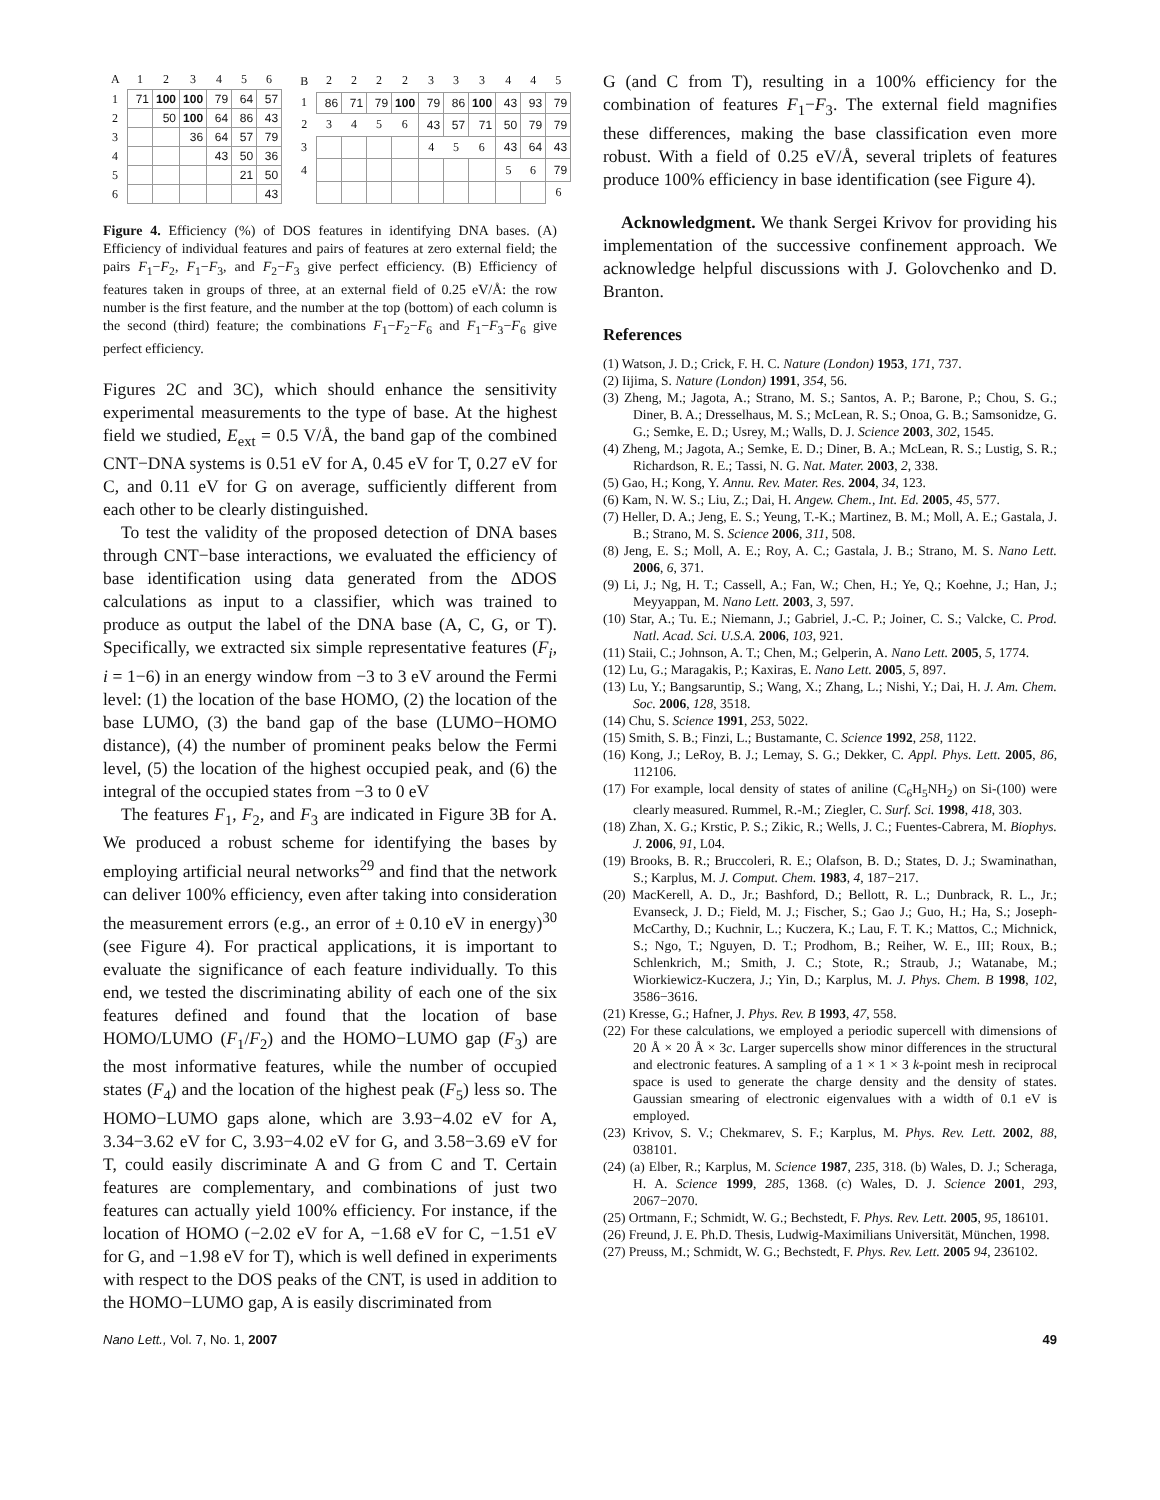| A | 1 | 2 | 3 | 4 | 5 | 6 |
| 1 | 71 | 100 | 100 | 79 | 64 | 57 |
| 2 | | 50 | 100 | 64 | 86 | 43 |
| 3 | | | 36 | 64 | 57 | 79 |
| 4 | | | | 43 | 50 | 36 |
| 5 | | | | | 21 | 50 |
| 6 | | | | | | 43 |
| B | 2 | 2 | 2 | 2 | 3 | 3 | 3 | 4 | 4 | 5 |
| 1 | 86 | 71 | 79 | 100 | 79 | 86 | 100 | 43 | 93 | 79 |
| 2 | 3 | 4 | 5 | 6 | 43 | 57 | 71 | 50 | 79 | 79 |
| 3 | | | | | 4 | 5 | 6 | 43 | 64 | 43 |
| 4 | | | | | | | | 5 | 6 | 79 |
| | | | | | | | | | | 6 |
Figure 4. Efficiency (%) of DOS features in identifying DNA bases. (A) Efficiency of individual features and pairs of features at zero external field; the pairs F<sub>1</sub>−F<sub>2</sub>, F<sub>1</sub>−F<sub>3</sub>, and F<sub>2</sub>−F<sub>3</sub> give perfect efficiency. (B) Efficiency of features taken in groups of three, at an external field of 0.25 eV/Å: the row number is the first feature, and the number at the top (bottom) of each column is the second (third) feature; the combinations F<sub>1</sub>−F<sub>2</sub>−F<sub>6</sub> and F<sub>1</sub>−F<sub>3</sub>−F<sub>6</sub> give perfect efficiency.
Figures 2C and 3C), which should enhance the sensitivity experimental measurements to the type of base. At the highest field we studied, E<sub>ext</sub> = 0.5 V/Å, the band gap of the combined CNT−DNA systems is 0.51 eV for A, 0.45 eV for T, 0.27 eV for C, and 0.11 eV for G on average, sufficiently different from each other to be clearly distinguished.
To test the validity of the proposed detection of DNA bases through CNT−base interactions, we evaluated the efficiency of base identification using data generated from the ΔDOS calculations as input to a classifier, which was trained to produce as output the label of the DNA base (A, C, G, or T). Specifically, we extracted six simple representative features (F<sub>i</sub>, i = 1−6) in an energy window from −3 to 3 eV around the Fermi level: (1) the location of the base HOMO, (2) the location of the base LUMO, (3) the band gap of the base (LUMO−HOMO distance), (4) the number of prominent peaks below the Fermi level, (5) the location of the highest occupied peak, and (6) the integral of the occupied states from −3 to 0 eV
The features F<sub>1</sub>, F<sub>2</sub>, and F<sub>3</sub> are indicated in Figure 3B for A. We produced a robust scheme for identifying the bases by employing artificial neural networks<sup>29</sup> and find that the network can deliver 100% efficiency, even after taking into consideration the measurement errors (e.g., an error of ± 0.10 eV in energy)<sup>30</sup> (see Figure 4). For practical applications, it is important to evaluate the significance of each feature individually. To this end, we tested the discriminating ability of each one of the six features defined and found that the location of base HOMO/LUMO (F<sub>1</sub>/F<sub>2</sub>) and the HOMO−LUMO gap (F<sub>3</sub>) are the most informative features, while the number of occupied states (F<sub>4</sub>) and the location of the highest peak (F<sub>5</sub>) less so. The HOMO−LUMO gaps alone, which are 3.93−4.02 eV for A, 3.34−3.62 eV for C, 3.93−4.02 eV for G, and 3.58−3.69 eV for T, could easily discriminate A and G from C and T. Certain features are complementary, and combinations of just two features can actually yield 100% efficiency. For instance, if the location of HOMO (−2.02 eV for A, −1.68 eV for C, −1.51 eV for G, and −1.98 eV for T), which is well defined in experiments with respect to the DOS peaks of the CNT, is used in addition to the HOMO−LUMO gap, A is easily discriminated from
G (and C from T), resulting in a 100% efficiency for the combination of features F<sub>1</sub>−F<sub>3</sub>. The external field magnifies these differences, making the base classification even more robust. With a field of 0.25 eV/Å, several triplets of features produce 100% efficiency in base identification (see Figure 4).
Acknowledgment. We thank Sergei Krivov for providing his implementation of the successive confinement approach. We acknowledge helpful discussions with J. Golovchenko and D. Branton.
References
(1) Watson, J. D.; Crick, F. H. C. Nature (London) 1953, 171, 737.
(2) Iijima, S. Nature (London) 1991, 354, 56.
(3) Zheng, M.; Jagota, A.; Strano, M. S.; Santos, A. P.; Barone, P.; Chou, S. G.; Diner, B. A.; Dresselhaus, M. S.; McLean, R. S.; Onoa, G. B.; Samsonidze, G. G.; Semke, E. D.; Usrey, M.; Walls, D. J. Science 2003, 302, 1545.
(4) Zheng, M.; Jagota, A.; Semke, E. D.; Diner, B. A.; McLean, R. S.; Lustig, S. R.; Richardson, R. E.; Tassi, N. G. Nat. Mater. 2003, 2, 338.
(5) Gao, H.; Kong, Y. Annu. Rev. Mater. Res. 2004, 34, 123.
(6) Kam, N. W. S.; Liu, Z.; Dai, H. Angew. Chem., Int. Ed. 2005, 45, 577.
(7) Heller, D. A.; Jeng, E. S.; Yeung, T.-K.; Martinez, B. M.; Moll, A. E.; Gastala, J. B.; Strano, M. S. Science 2006, 311, 508.
(8) Jeng, E. S.; Moll, A. E.; Roy, A. C.; Gastala, J. B.; Strano, M. S. Nano Lett. 2006, 6, 371.
(9) Li, J.; Ng, H. T.; Cassell, A.; Fan, W.; Chen, H.; Ye, Q.; Koehne, J.; Han, J.; Meyyappan, M. Nano Lett. 2003, 3, 597.
(10) Star, A.; Tu. E.; Niemann, J.; Gabriel, J.-C. P.; Joiner, C. S.; Valcke, C. Prod. Natl. Acad. Sci. U.S.A. 2006, 103, 921.
(11) Staii, C.; Johnson, A. T.; Chen, M.; Gelperin, A. Nano Lett. 2005, 5, 1774.
(12) Lu, G.; Maragakis, P.; Kaxiras, E. Nano Lett. 2005, 5, 897.
(13) Lu, Y.; Bangsaruntip, S.; Wang, X.; Zhang, L.; Nishi, Y.; Dai, H. J. Am. Chem. Soc. 2006, 128, 3518.
(14) Chu, S. Science 1991, 253, 5022.
(15) Smith, S. B.; Finzi, L.; Bustamante, C. Science 1992, 258, 1122.
(16) Kong, J.; LeRoy, B. J.; Lemay, S. G.; Dekker, C. Appl. Phys. Lett. 2005, 86, 112106.
(17) For example, local density of states of aniline (C<sub>6</sub>H<sub>5</sub>NH<sub>2</sub>) on Si-(100) were clearly measured. Rummel, R.-M.; Ziegler, C. Surf. Sci. 1998, 418, 303.
(18) Zhan, X. G.; Krstic, P. S.; Zikic, R.; Wells, J. C.; Fuentes-Cabrera, M. Biophys. J. 2006, 91, L04.
(19) Brooks, B. R.; Bruccoleri, R. E.; Olafson, B. D.; States, D. J.; Swaminathan, S.; Karplus, M. J. Comput. Chem. 1983, 4, 187−217.
(20) MacKerell, A. D., Jr.; Bashford, D.; Bellott, R. L.; Dunbrack, R. L., Jr.; Evanseck, J. D.; Field, M. J.; Fischer, S.; Gao J.; Guo, H.; Ha, S.; Joseph-McCarthy, D.; Kuchnir, L.; Kuczera, K.; Lau, F. T. K.; Mattos, C.; Michnick, S.; Ngo, T.; Nguyen, D. T.; Prodhom, B.; Reiher, W. E., III; Roux, B.; Schlenkrich, M.; Smith, J. C.; Stote, R.; Straub, J.; Watanabe, M.; Wiorkiewicz-Kuczera, J.; Yin, D.; Karplus, M. J. Phys. Chem. B 1998, 102, 3586−3616.
(21) Kresse, G.; Hafner, J. Phys. Rev. B 1993, 47, 558.
(22) For these calculations, we employed a periodic supercell with dimensions of 20 Å × 20 Å × 3c. Larger supercells show minor differences in the structural and electronic features. A sampling of a 1 × 1 × 3 k-point mesh in reciprocal space is used to generate the charge density and the density of states. Gaussian smearing of electronic eigenvalues with a width of 0.1 eV is employed.
(23) Krivov, S. V.; Chekmarev, S. F.; Karplus, M. Phys. Rev. Lett. 2002, 88, 038101.
(24) (a) Elber, R.; Karplus, M. Science 1987, 235, 318. (b) Wales, D. J.; Scheraga, H. A. Science 1999, 285, 1368. (c) Wales, D. J. Science 2001, 293, 2067−2070.
(25) Ortmann, F.; Schmidt, W. G.; Bechstedt, F. Phys. Rev. Lett. 2005, 95, 186101.
(26) Freund, J. E. Ph.D. Thesis, Ludwig-Maximilians Universität, München, 1998.
(27) Preuss, M.; Schmidt, W. G.; Bechstedt, F. Phys. Rev. Lett. 2005 94, 236102.
Nano Lett., Vol. 7, No. 1, 2007 49